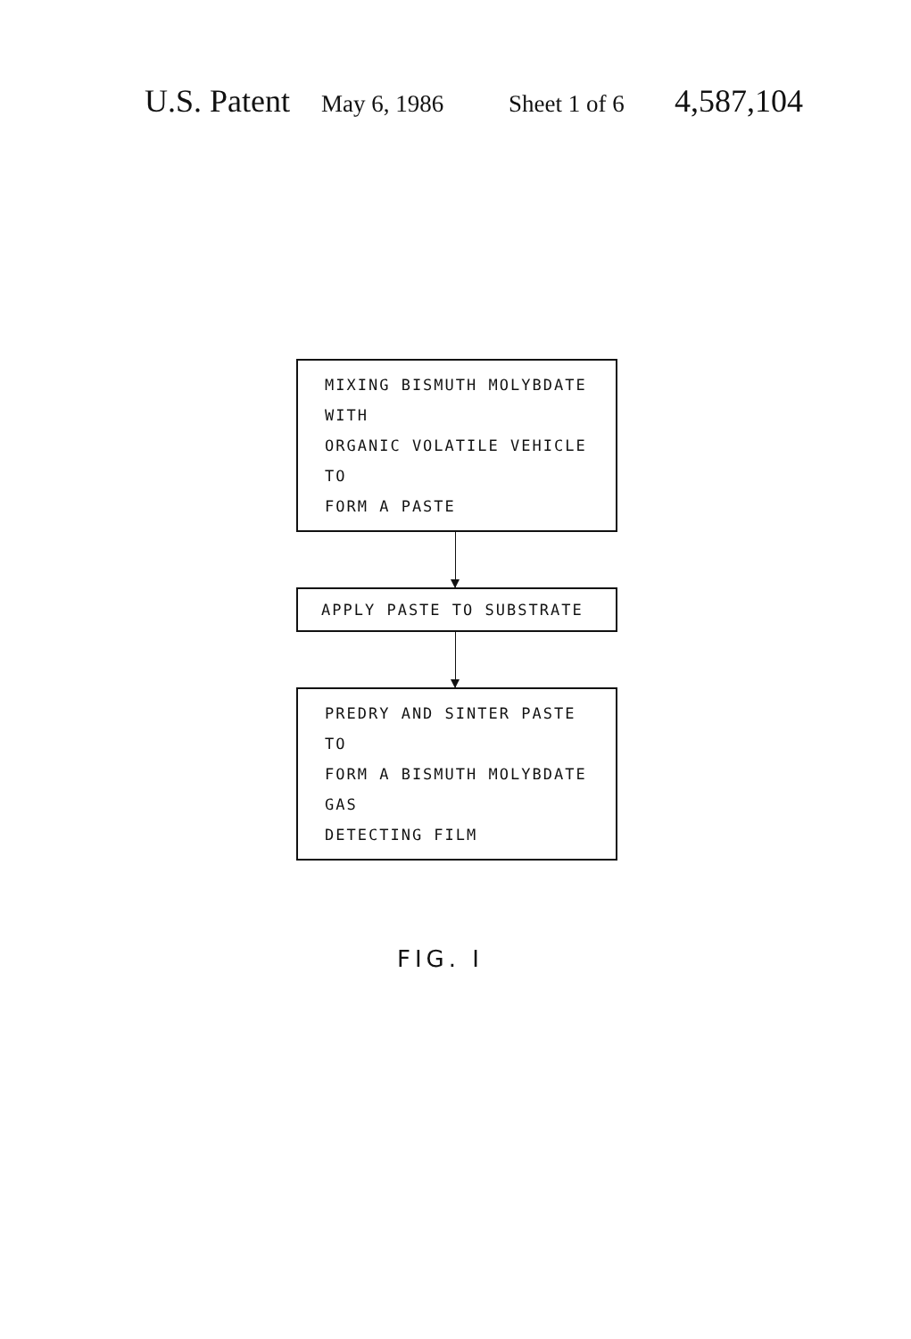U.S. Patent
May 6, 1986 Sheet 1 of 6
4,587,104
MIXING BISMUTH MOLYBDATE WITH
ORGANIC VOLATILE VEHICLE TO
FORM A PASTE
APPLY PASTE TO SUBSTRATE
PREDRY AND SINTER PASTE TO
FORM A BISMUTH MOLYBDATE GAS
DETECTING FILM
FIG. I